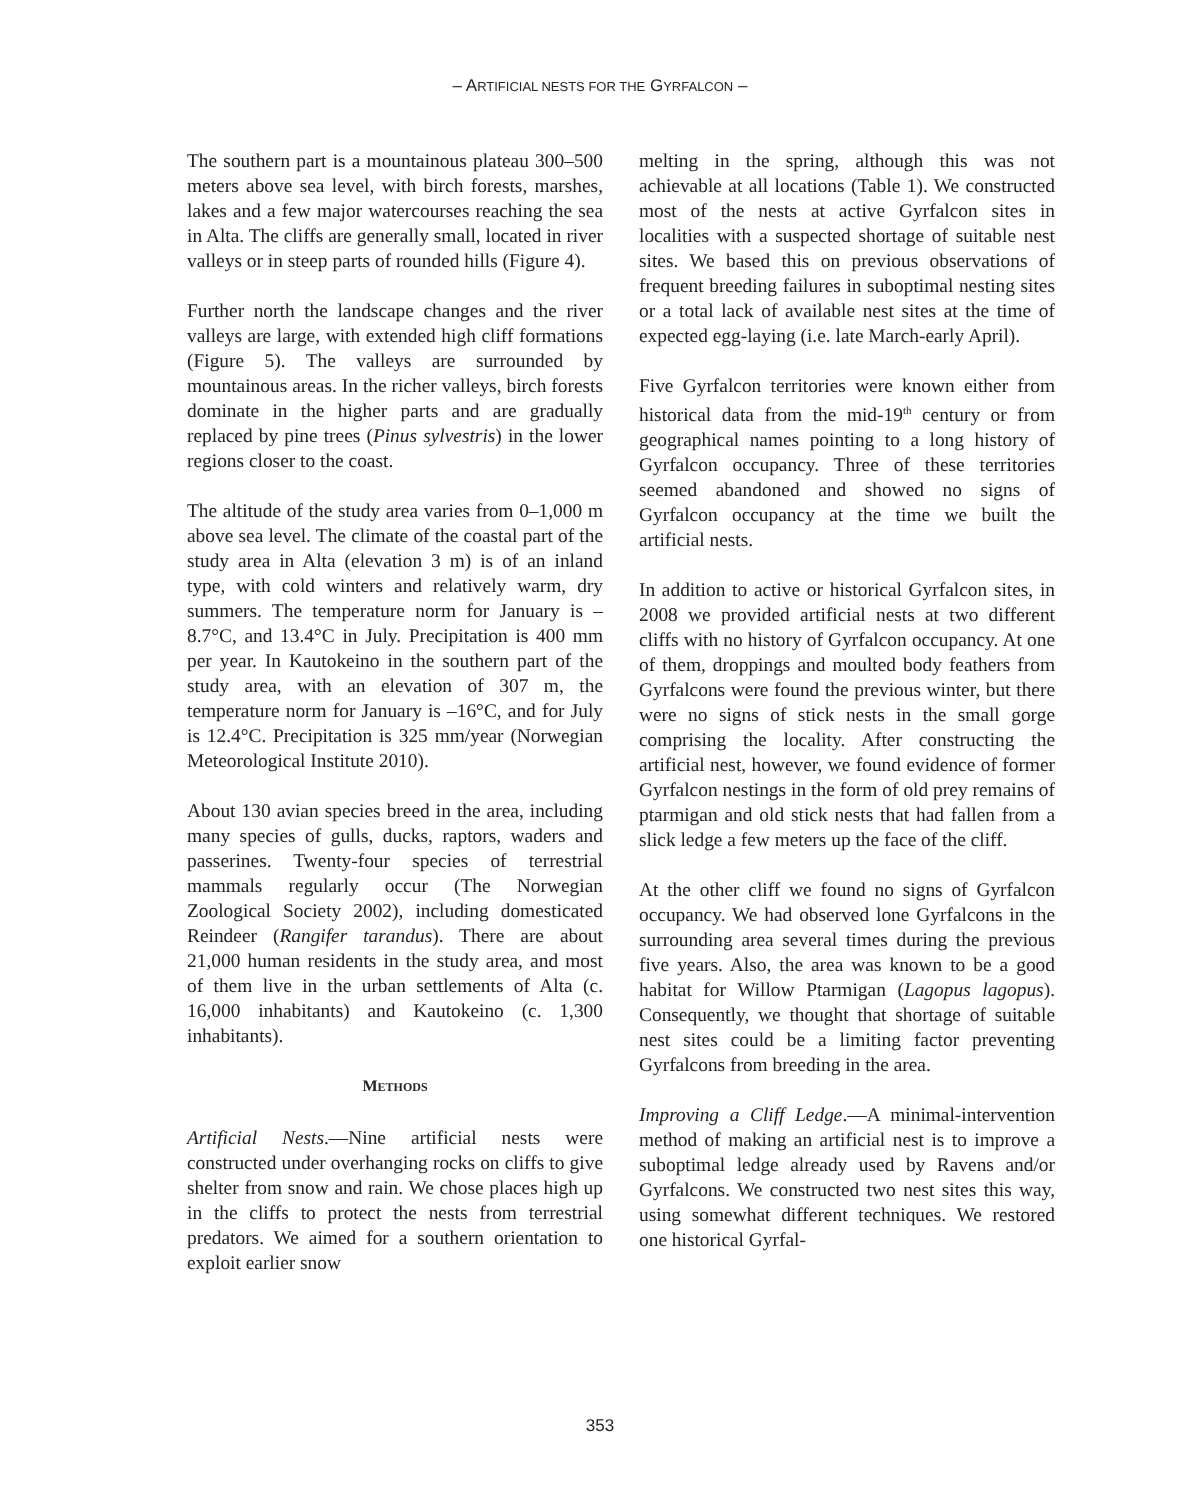– ARTIFICIAL NESTS FOR THE GYRFALCON –
The southern part is a mountainous plateau 300–500 meters above sea level, with birch forests, marshes, lakes and a few major watercourses reaching the sea in Alta. The cliffs are generally small, located in river valleys or in steep parts of rounded hills (Figure 4).
Further north the landscape changes and the river valleys are large, with extended high cliff formations (Figure 5). The valleys are surrounded by mountainous areas. In the richer valleys, birch forests dominate in the higher parts and are gradually replaced by pine trees (Pinus sylvestris) in the lower regions closer to the coast.
The altitude of the study area varies from 0–1,000 m above sea level. The climate of the coastal part of the study area in Alta (elevation 3 m) is of an inland type, with cold winters and relatively warm, dry summers. The temperature norm for January is –8.7°C, and 13.4°C in July. Precipitation is 400 mm per year. In Kautokeino in the southern part of the study area, with an elevation of 307 m, the temperature norm for January is –16°C, and for July is 12.4°C. Precipitation is 325 mm/year (Norwegian Meteorological Institute 2010).
About 130 avian species breed in the area, including many species of gulls, ducks, raptors, waders and passerines. Twenty-four species of terrestrial mammals regularly occur (The Norwegian Zoological Society 2002), including domesticated Reindeer (Rangifer tarandus). There are about 21,000 human residents in the study area, and most of them live in the urban settlements of Alta (c. 16,000 inhabitants) and Kautokeino (c. 1,300 inhabitants).
METHODS
Artificial Nests.—Nine artificial nests were constructed under overhanging rocks on cliffs to give shelter from snow and rain. We chose places high up in the cliffs to protect the nests from terrestrial predators. We aimed for a southern orientation to exploit earlier snow
melting in the spring, although this was not achievable at all locations (Table 1). We constructed most of the nests at active Gyrfalcon sites in localities with a suspected shortage of suitable nest sites. We based this on previous observations of frequent breeding failures in suboptimal nesting sites or a total lack of available nest sites at the time of expected egg-laying (i.e. late March-early April).
Five Gyrfalcon territories were known either from historical data from the mid-19<sup>th</sup> century or from geographical names pointing to a long history of Gyrfalcon occupancy. Three of these territories seemed abandoned and showed no signs of Gyrfalcon occupancy at the time we built the artificial nests.
In addition to active or historical Gyrfalcon sites, in 2008 we provided artificial nests at two different cliffs with no history of Gyrfalcon occupancy. At one of them, droppings and moulted body feathers from Gyrfalcons were found the previous winter, but there were no signs of stick nests in the small gorge comprising the locality. After constructing the artificial nest, however, we found evidence of former Gyrfalcon nestings in the form of old prey remains of ptarmigan and old stick nests that had fallen from a slick ledge a few meters up the face of the cliff.
At the other cliff we found no signs of Gyrfalcon occupancy. We had observed lone Gyrfalcons in the surrounding area several times during the previous five years. Also, the area was known to be a good habitat for Willow Ptarmigan (Lagopus lagopus). Consequently, we thought that shortage of suitable nest sites could be a limiting factor preventing Gyrfalcons from breeding in the area.
Improving a Cliff Ledge.—A minimal-intervention method of making an artificial nest is to improve a suboptimal ledge already used by Ravens and/or Gyrfalcons. We constructed two nest sites this way, using somewhat different techniques. We restored one historical Gyrfal-
353